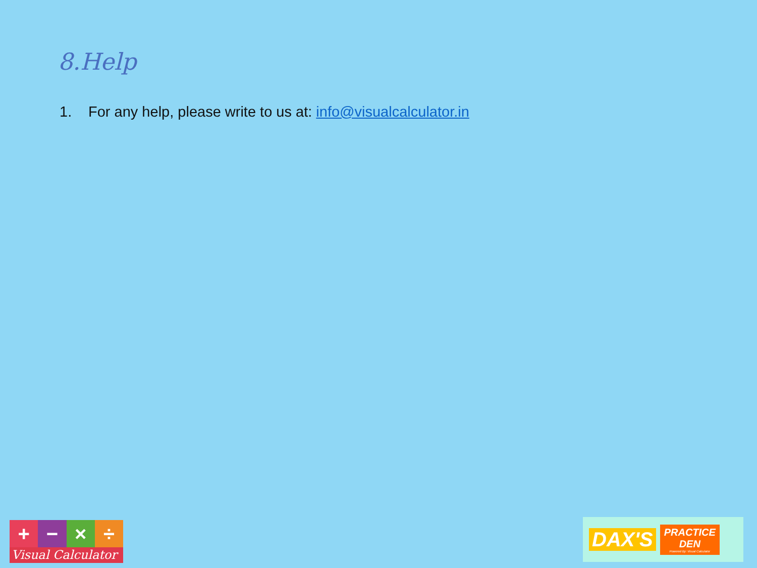8.Help
1. For any help, please write to us at: info@visualcalculator.in
+ − × ÷
Visual Calculator
DAX'S
PRACTICE
DEN
Powered By: Visual Calculator